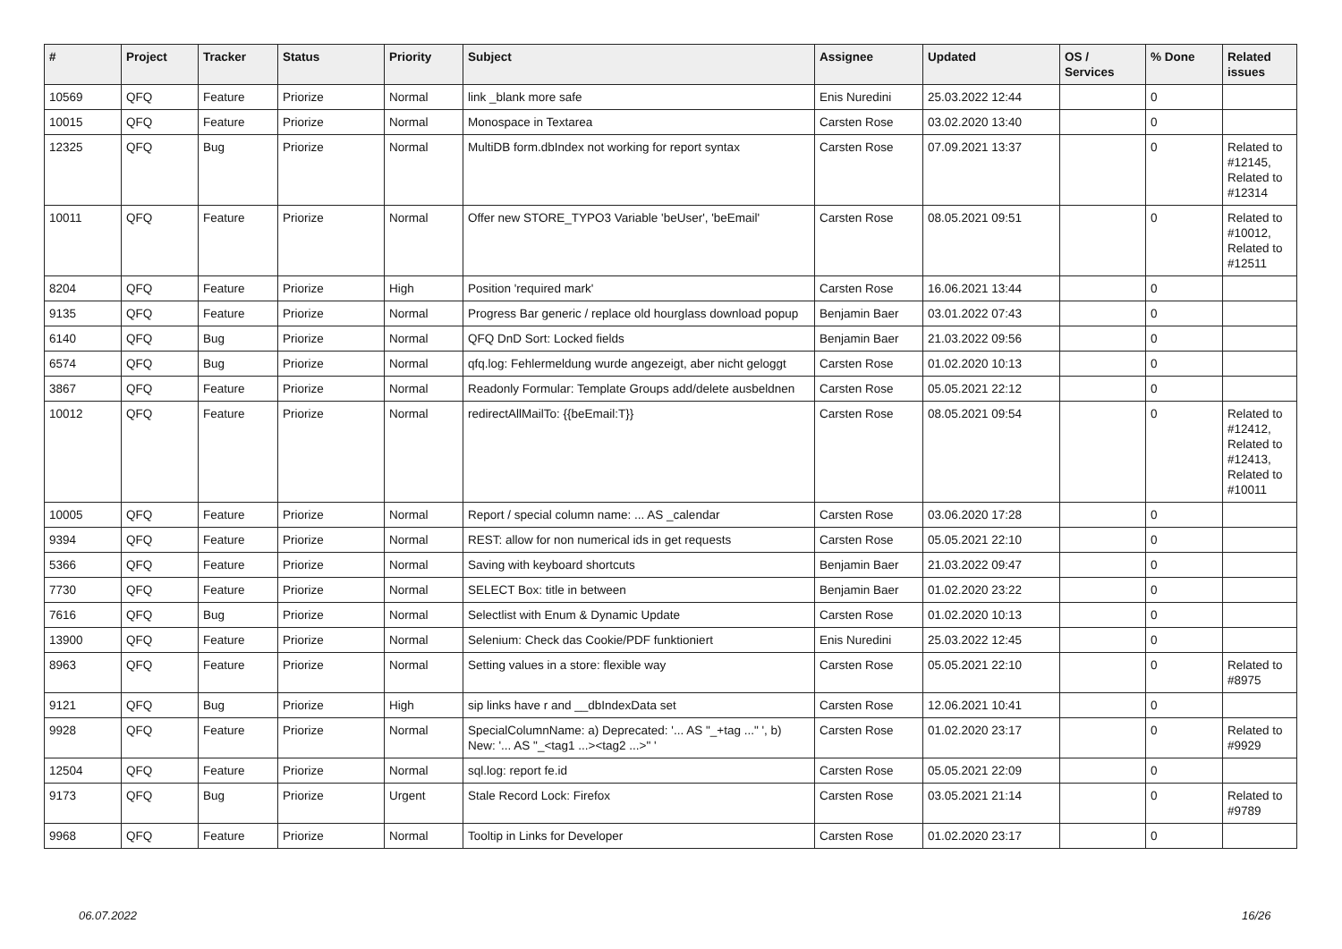| # | Project | Tracker | Status | Priority | Subject | Assignee | Updated | OS / Services | % Done | Related issues |
| --- | --- | --- | --- | --- | --- | --- | --- | --- | --- | --- |
| 10569 | QFQ | Feature | Priorize | Normal | link _blank more safe | Enis Nuredini | 25.03.2022 12:44 | | 0 | |
| 10015 | QFQ | Feature | Priorize | Normal | Monospace in Textarea | Carsten Rose | 03.02.2020 13:40 | | 0 | |
| 12325 | QFQ | Bug | Priorize | Normal | MultiDB form.dbIndex not working for report syntax | Carsten Rose | 07.09.2021 13:37 | | 0 | Related to #12145, Related to #12314 |
| 10011 | QFQ | Feature | Priorize | Normal | Offer new STORE_TYPO3 Variable 'beUser', 'beEmail' | Carsten Rose | 08.05.2021 09:51 | | 0 | Related to #10012, Related to #12511 |
| 8204 | QFQ | Feature | Priorize | High | Position 'required mark' | Carsten Rose | 16.06.2021 13:44 | | 0 | |
| 9135 | QFQ | Feature | Priorize | Normal | Progress Bar generic / replace old hourglass download popup | Benjamin Baer | 03.01.2022 07:43 | | 0 | |
| 6140 | QFQ | Bug | Priorize | Normal | QFQ DnD Sort: Locked fields | Benjamin Baer | 21.03.2022 09:56 | | 0 | |
| 6574 | QFQ | Bug | Priorize | Normal | qfq.log: Fehlermeldung wurde angezeigt, aber nicht geloggt | Carsten Rose | 01.02.2020 10:13 | | 0 | |
| 3867 | QFQ | Feature | Priorize | Normal | Readonly Formular: Template Groups add/delete ausbeldnen | Carsten Rose | 05.05.2021 22:12 | | 0 | |
| 10012 | QFQ | Feature | Priorize | Normal | redirectAllMailTo: {{beEmail:T}} | Carsten Rose | 08.05.2021 09:54 | | 0 | Related to #12412, Related to #12413, Related to #10011 |
| 10005 | QFQ | Feature | Priorize | Normal | Report / special column name: ... AS _calendar | Carsten Rose | 03.06.2020 17:28 | | 0 | |
| 9394 | QFQ | Feature | Priorize | Normal | REST: allow for non numerical ids in get requests | Carsten Rose | 05.05.2021 22:10 | | 0 | |
| 5366 | QFQ | Feature | Priorize | Normal | Saving with keyboard shortcuts | Benjamin Baer | 21.03.2022 09:47 | | 0 | |
| 7730 | QFQ | Feature | Priorize | Normal | SELECT Box: title in between | Benjamin Baer | 01.02.2020 23:22 | | 0 | |
| 7616 | QFQ | Bug | Priorize | Normal | Selectlist with Enum & Dynamic Update | Carsten Rose | 01.02.2020 10:13 | | 0 | |
| 13900 | QFQ | Feature | Priorize | Normal | Selenium: Check das Cookie/PDF funktioniert | Enis Nuredini | 25.03.2022 12:45 | | 0 | |
| 8963 | QFQ | Feature | Priorize | Normal | Setting values in a store: flexible way | Carsten Rose | 05.05.2021 22:10 | | 0 | Related to #8975 |
| 9121 | QFQ | Bug | Priorize | High | sip links have r and __dbIndexData set | Carsten Rose | 12.06.2021 10:41 | | 0 | |
| 9928 | QFQ | Feature | Priorize | Normal | SpecialColumnName: a) Deprecated: '... AS "_+tag ..." ', b) New: '... AS "_<tag1 ...><tag2 ...>" ' | Carsten Rose | 01.02.2020 23:17 | | 0 | Related to #9929 |
| 12504 | QFQ | Feature | Priorize | Normal | sql.log: report fe.id | Carsten Rose | 05.05.2021 22:09 | | 0 | |
| 9173 | QFQ | Bug | Priorize | Urgent | Stale Record Lock: Firefox | Carsten Rose | 03.05.2021 21:14 | | 0 | Related to #9789 |
| 9968 | QFQ | Feature | Priorize | Normal | Tooltip in Links for Developer | Carsten Rose | 01.02.2020 23:17 | | 0 | |
06.07.2022 16/26